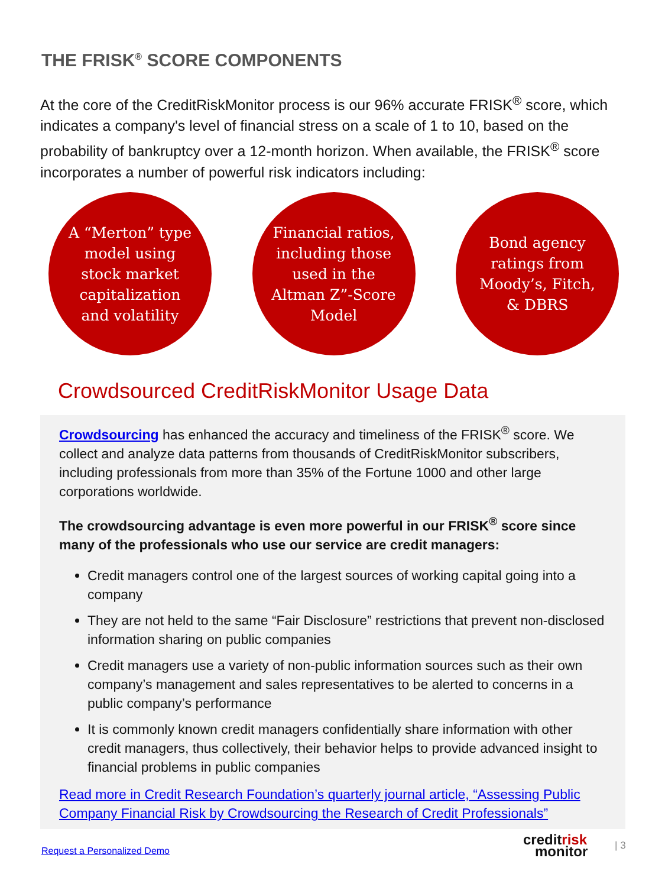THE FRISK<sup>®</sup> SCORE COMPONENTS
At the core of the CreditRiskMonitor process is our 96% accurate FRISK<sup>®</sup> score, which indicates a company's level of financial stress on a scale of 1 to 10, based on the probability of bankruptcy over a 12-month horizon. When available, the FRISK<sup>®</sup> score incorporates a number of powerful risk indicators including:
A “Merton” type model using stock market capitalization and volatility
Financial ratios, including those used in the Altman Z”-Score Model
Bond agency ratings from Moody’s, Fitch, & DBRS
Crowdsourced CreditRiskMonitor Usage Data
Crowdsourcing has enhanced the accuracy and timeliness of the FRISK<sup>®</sup> score. We collect and analyze data patterns from thousands of CreditRiskMonitor subscribers, including professionals from more than 35% of the Fortune 1000 and other large corporations worldwide.
The crowdsourcing advantage is even more powerful in our FRISK<sup>®</sup> score since many of the professionals who use our service are credit managers:
Credit managers control one of the largest sources of working capital going into a company
They are not held to the same “Fair Disclosure” restrictions that prevent non-disclosed information sharing on public companies
Credit managers use a variety of non-public information sources such as their own company’s management and sales representatives to be alerted to concerns in a public company’s performance
It is commonly known credit managers confidentially share information with other credit managers, thus collectively, their behavior helps to provide advanced insight to financial problems in public companies
Read more in Credit Research Foundation’s quarterly journal article, “Assessing Public Company Financial Risk by Crowdsourcing the Research of Credit Professionals”
Request a Personalized Demo
creditrisk
monitor
| 3